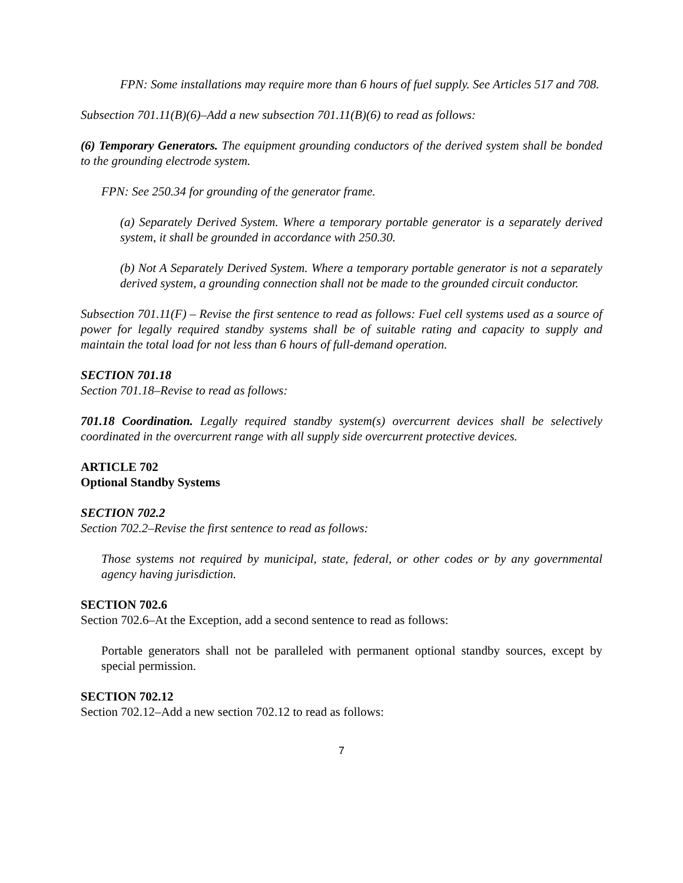FPN: Some installations may require more than 6 hours of fuel supply. See Articles 517 and 708.
Subsection 701.11(B)(6)–Add a new subsection 701.11(B)(6) to read as follows:
(6) Temporary Generators. The equipment grounding conductors of the derived system shall be bonded to the grounding electrode system.
FPN: See 250.34 for grounding of the generator frame.
(a) Separately Derived System. Where a temporary portable generator is a separately derived system, it shall be grounded in accordance with 250.30.
(b) Not A Separately Derived System. Where a temporary portable generator is not a separately derived system, a grounding connection shall not be made to the grounded circuit conductor.
Subsection 701.11(F) – Revise the first sentence to read as follows: Fuel cell systems used as a source of power for legally required standby systems shall be of suitable rating and capacity to supply and maintain the total load for not less than 6 hours of full-demand operation.
SECTION 701.18
Section 701.18–Revise to read as follows:
701.18 Coordination. Legally required standby system(s) overcurrent devices shall be selectively coordinated in the overcurrent range with all supply side overcurrent protective devices.
ARTICLE 702
Optional Standby Systems
SECTION 702.2
Section 702.2–Revise the first sentence to read as follows:
Those systems not required by municipal, state, federal, or other codes or by any governmental agency having jurisdiction.
SECTION 702.6
Section 702.6–At the Exception, add a second sentence to read as follows:
Portable generators shall not be paralleled with permanent optional standby sources, except by special permission.
SECTION 702.12
Section 702.12–Add a new section 702.12 to read as follows:
7